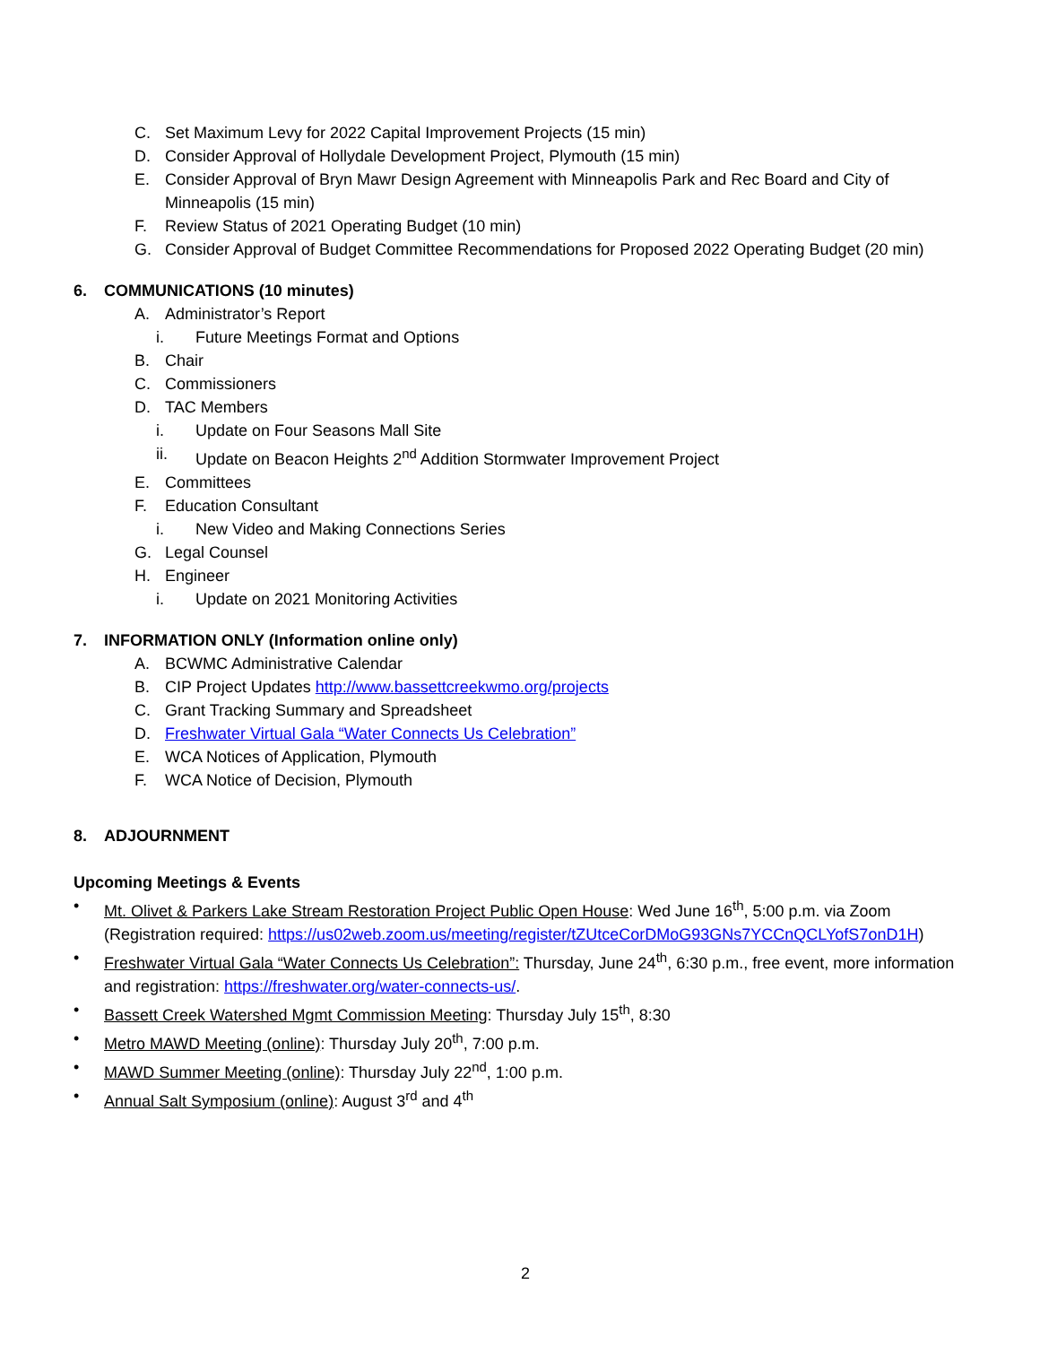C. Set Maximum Levy for 2022 Capital Improvement Projects (15 min)
D. Consider Approval of Hollydale Development Project, Plymouth (15 min)
E. Consider Approval of Bryn Mawr Design Agreement with Minneapolis Park and Rec Board and City of Minneapolis (15 min)
F. Review Status of 2021 Operating Budget (10 min)
G. Consider Approval of Budget Committee Recommendations for Proposed 2022 Operating Budget (20 min)
6. COMMUNICATIONS (10 minutes)
A. Administrator’s Report
i. Future Meetings Format and Options
B. Chair
C. Commissioners
D. TAC Members
i. Update on Four Seasons Mall Site
ii. Update on Beacon Heights 2<sup>nd</sup> Addition Stormwater Improvement Project
E. Committees
F. Education Consultant
i. New Video and Making Connections Series
G. Legal Counsel
H. Engineer
i. Update on 2021 Monitoring Activities
7. INFORMATION ONLY (Information online only)
A. BCWMC Administrative Calendar
B. CIP Project Updates http://www.bassettcreekwmo.org/projects
C. Grant Tracking Summary and Spreadsheet
D. Freshwater Virtual Gala “Water Connects Us Celebration”
E. WCA Notices of Application, Plymouth
F. WCA Notice of Decision, Plymouth
8. ADJOURNMENT
Upcoming Meetings & Events
• Mt. Olivet & Parkers Lake Stream Restoration Project Public Open House: Wed June 16<sup>th</sup>, 5:00 p.m. via Zoom (Registration required: https://us02web.zoom.us/meeting/register/tZUtceCorDMoG93GNs7YCCnQCLYofS7onD1H)
• Freshwater Virtual Gala “Water Connects Us Celebration”: Thursday, June 24<sup>th</sup>, 6:30 p.m., free event, more information and registration: https://freshwater.org/water-connects-us/.
• Bassett Creek Watershed Mgmt Commission Meeting: Thursday July 15<sup>th</sup>, 8:30
• Metro MAWD Meeting (online): Thursday July 20<sup>th</sup>, 7:00 p.m.
• MAWD Summer Meeting (online): Thursday July 22<sup>nd</sup>, 1:00 p.m.
• Annual Salt Symposium (online): August 3<sup>rd</sup> and 4<sup>th</sup>
2